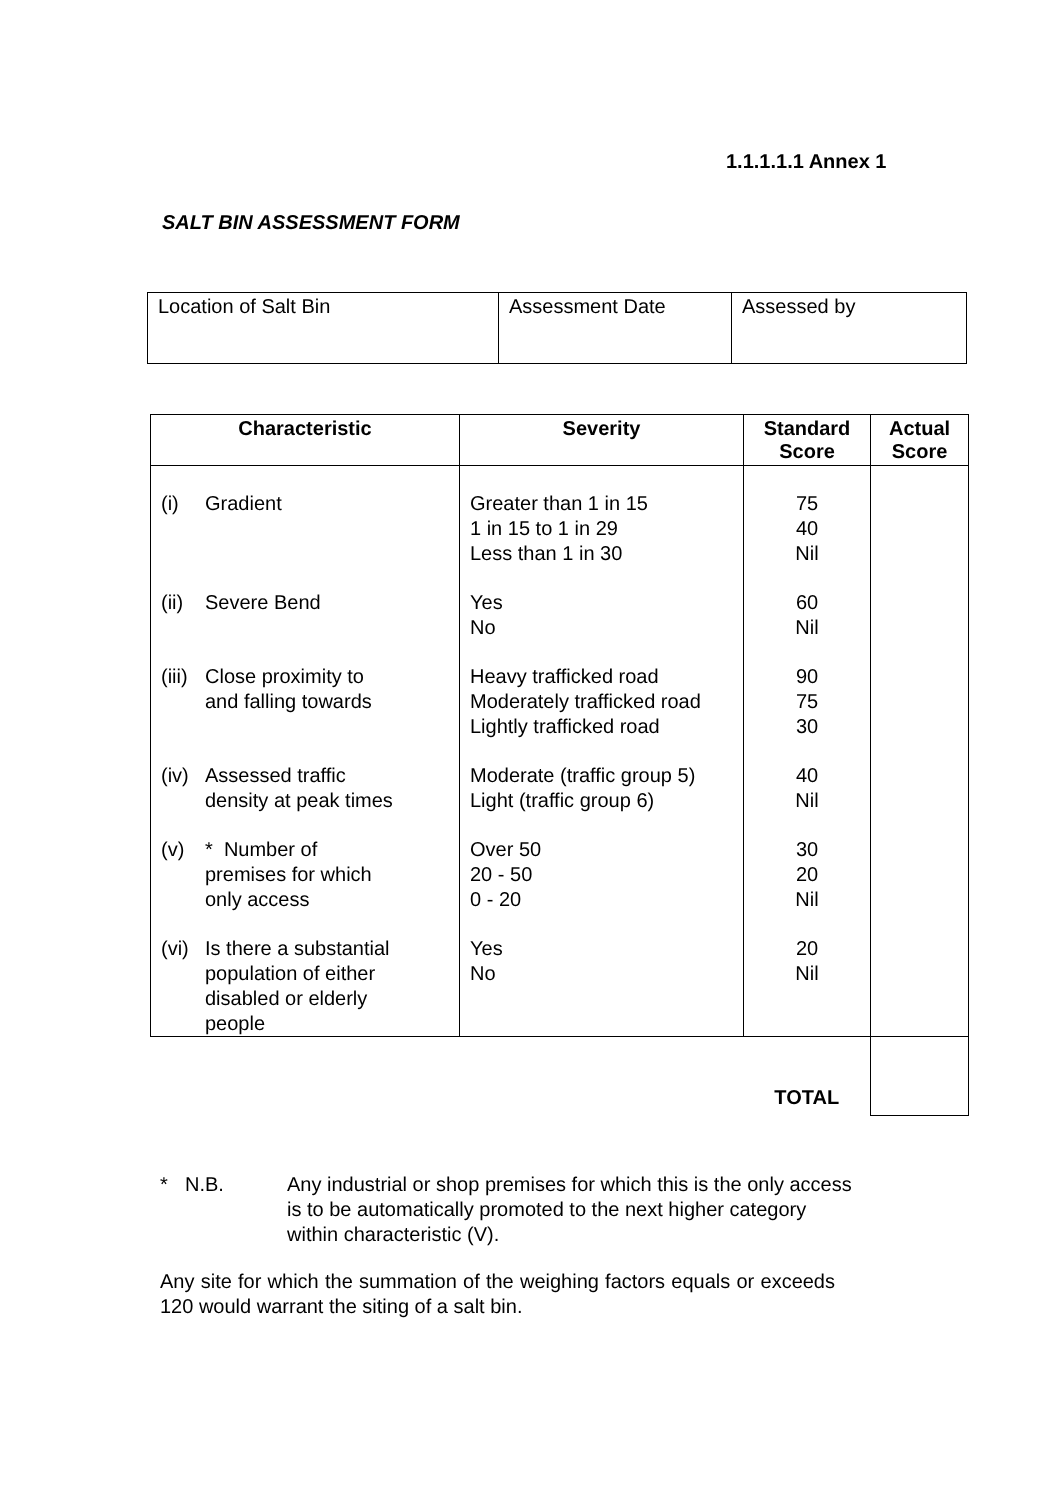1.1.1.1.1 Annex 1
SALT BIN ASSESSMENT FORM
| Location of Salt Bin | Assessment Date | Assessed by |
| Characteristic | Severity | Standard Score | Actual Score |
| --- | --- | --- | --- |
| (i) Gradient | Greater than 1 in 15 1 in 15 to 1 in 29 Less than 1 in 30 | 75 40 Nil | |
| (ii) Severe Bend | Yes No | 60 Nil | |
| (iii) Close proximity to and falling towards | Heavy trafficked road Moderately trafficked road Lightly trafficked road | 90 75 30 | |
| (iv) Assessed traffic density at peak times | Moderate (traffic group 5) Light (traffic group 6) | 40 Nil | |
| (v) * Number of premises for which only access | Over 50 20 - 50 0 - 20 | 30 20 Nil | |
| (vi) Is there a substantial population of either disabled or elderly people | Yes No | 20 Nil | |
| | | TOTAL | |
* N.B. Any industrial or shop premises for which this is the only access
is to be automatically promoted to the next higher category
within characteristic (V).
Any site for which the summation of the weighing factors equals or exceeds 120 would warrant the siting of a salt bin.